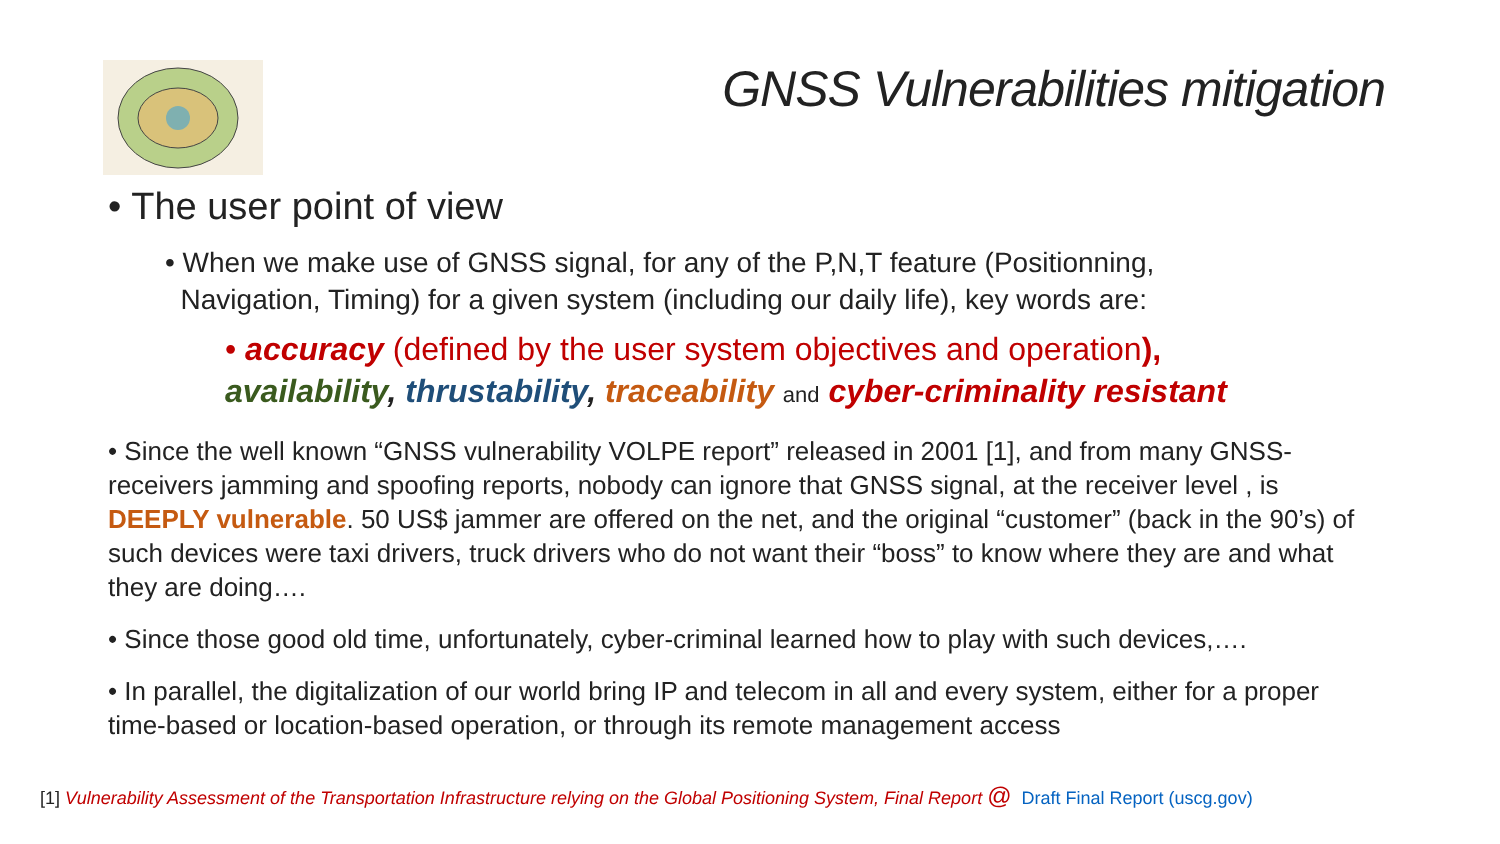GNSS Vulnerabilities mitigation
• The user point of view
• When we make use of GNSS signal, for any of the P,N,T feature (Positionning,
Navigation, Timing) for a given system (including our daily life), key words are:
• accuracy (defined by the user system objectives and operation),
availability, thrustability, traceability and cyber-criminality resistant
• Since the well known “GNSS vulnerability VOLPE report” released in 2001 [1], and from many GNSS-receivers jamming and spoofing reports, nobody can ignore that GNSS signal, at the receiver level , is DEEPLY vulnerable. 50 US$ jammer are offered on the net, and the original “customer” (back in the 90’s) of such devices were taxi drivers, truck drivers who do not want their “boss” to know where they are and what they are doing….
• Since those good old time, unfortunately, cyber-criminal learned how to play with such devices,….
• In parallel, the digitalization of our world bring IP and telecom in all and every system, either for a proper time-based or location-based operation, or through its remote management access
[1] Vulnerability Assessment of the Transportation Infrastructure relying on the Global Positioning System, Final Report @ Draft Final Report (uscg.gov)